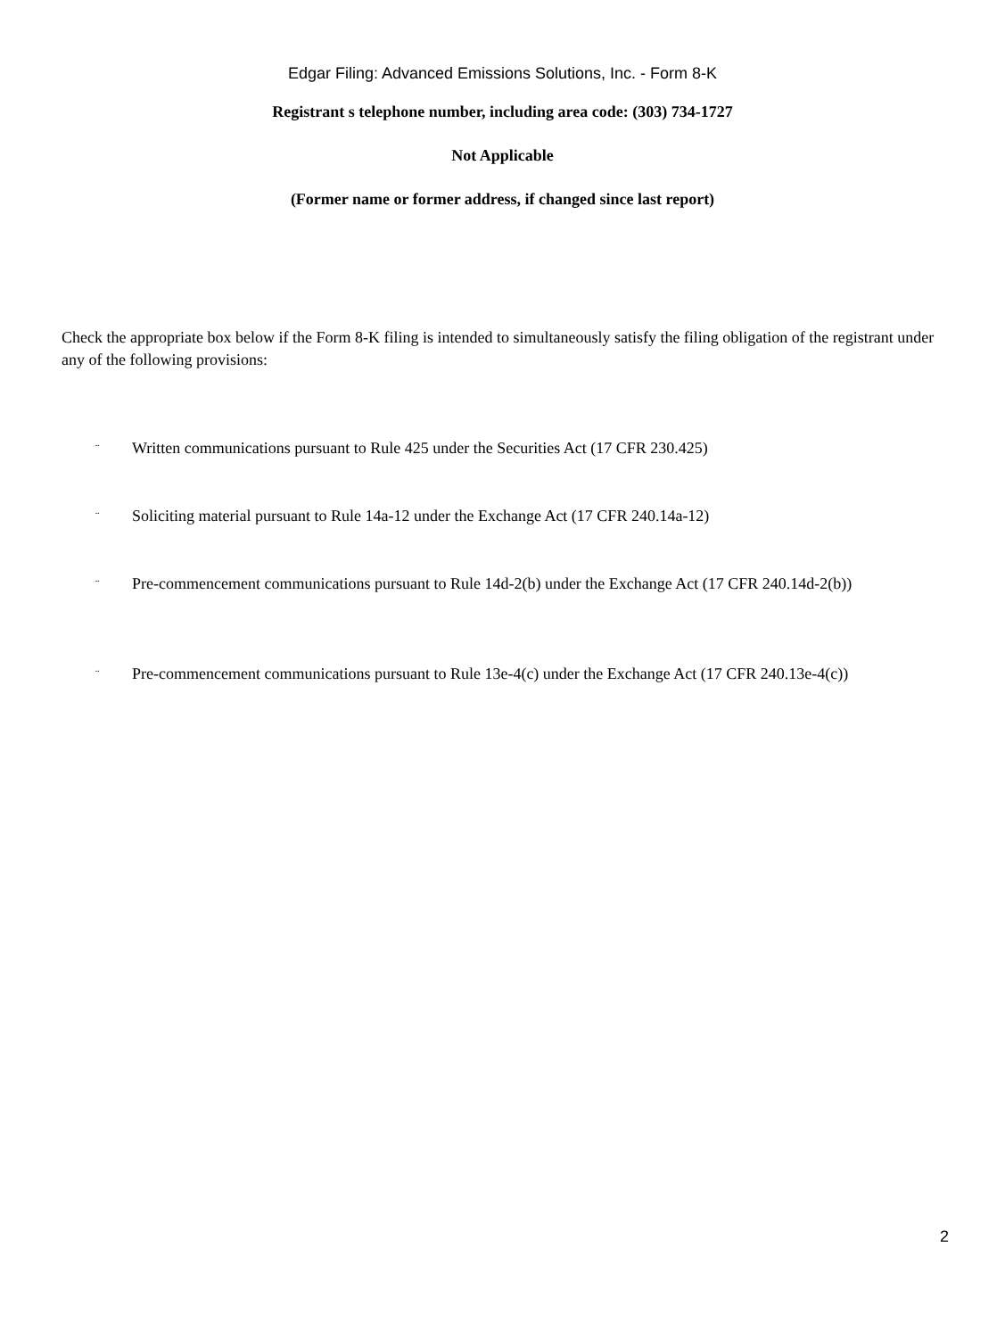Edgar Filing: Advanced Emissions Solutions, Inc. - Form 8-K
Registrant s telephone number, including area code: (303) 734-1727
Not Applicable
(Former name or former address, if changed since last report)
Check the appropriate box below if the Form 8-K filing is intended to simultaneously satisfy the filing obligation of the registrant under any of the following provisions:
¨ Written communications pursuant to Rule 425 under the Securities Act (17 CFR 230.425)
¨ Soliciting material pursuant to Rule 14a-12 under the Exchange Act (17 CFR 240.14a-12)
¨ Pre-commencement communications pursuant to Rule 14d-2(b) under the Exchange Act (17 CFR 240.14d-2(b))
¨ Pre-commencement communications pursuant to Rule 13e-4(c) under the Exchange Act (17 CFR 240.13e-4(c))
2